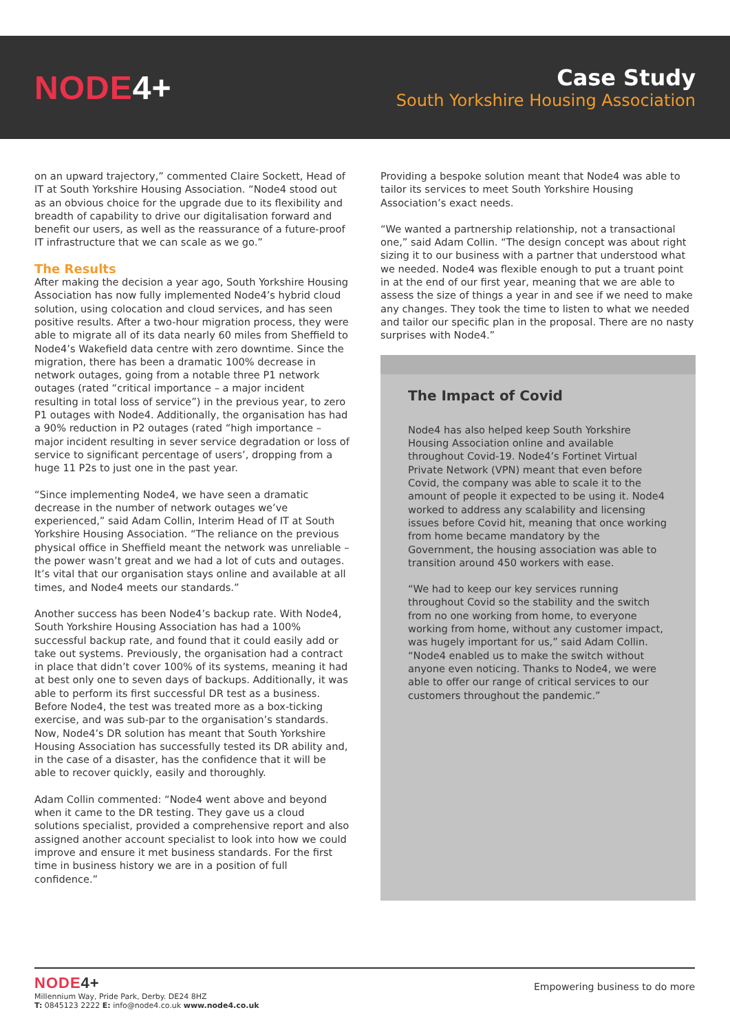NODE4+
Case Study
South Yorkshire Housing Association
on an upward trajectory,” commented Claire Sockett, Head of IT at South Yorkshire Housing Association. “Node4 stood out as an obvious choice for the upgrade due to its flexibility and breadth of capability to drive our digitalisation forward and benefit our users, as well as the reassurance of a future-proof IT infrastructure that we can scale as we go.”
The Results
After making the decision a year ago, South Yorkshire Housing Association has now fully implemented Node4’s hybrid cloud solution, using colocation and cloud services, and has seen positive results. After a two-hour migration process, they were able to migrate all of its data nearly 60 miles from Sheffield to Node4’s Wakefield data centre with zero downtime. Since the migration, there has been a dramatic 100% decrease in network outages, going from a notable three P1 network outages (rated “critical importance – a major incident resulting in total loss of service”) in the previous year, to zero P1 outages with Node4. Additionally, the organisation has had a 90% reduction in P2 outages (rated “high importance – major incident resulting in sever service degradation or loss of service to significant percentage of users’, dropping from a huge 11 P2s to just one in the past year.
“Since implementing Node4, we have seen a dramatic decrease in the number of network outages we’ve experienced,” said Adam Collin, Interim Head of IT at South Yorkshire Housing Association. “The reliance on the previous physical office in Sheffield meant the network was unreliable – the power wasn’t great and we had a lot of cuts and outages. It’s vital that our organisation stays online and available at all times, and Node4 meets our standards.”
Another success has been Node4’s backup rate. With Node4, South Yorkshire Housing Association has had a 100% successful backup rate, and found that it could easily add or take out systems. Previously, the organisation had a contract in place that didn’t cover 100% of its systems, meaning it had at best only one to seven days of backups. Additionally, it was able to perform its first successful DR test as a business. Before Node4, the test was treated more as a box-ticking exercise, and was sub-par to the organisation’s standards. Now, Node4’s DR solution has meant that South Yorkshire Housing Association has successfully tested its DR ability and, in the case of a disaster, has the confidence that it will be able to recover quickly, easily and thoroughly.
Adam Collin commented: “Node4 went above and beyond when it came to the DR testing. They gave us a cloud solutions specialist, provided a comprehensive report and also assigned another account specialist to look into how we could improve and ensure it met business standards. For the first time in business history we are in a position of full confidence.”
Providing a bespoke solution meant that Node4 was able to tailor its services to meet South Yorkshire Housing Association’s exact needs.
“We wanted a partnership relationship, not a transactional one,” said Adam Collin. “The design concept was about right sizing it to our business with a partner that understood what we needed. Node4 was flexible enough to put a truant point in at the end of our first year, meaning that we are able to assess the size of things a year in and see if we need to make any changes. They took the time to listen to what we needed and tailor our specific plan in the proposal. There are no nasty surprises with Node4.”
The Impact of Covid
Node4 has also helped keep South Yorkshire Housing Association online and available throughout Covid-19. Node4’s Fortinet Virtual Private Network (VPN) meant that even before Covid, the company was able to scale it to the amount of people it expected to be using it. Node4 worked to address any scalability and licensing issues before Covid hit, meaning that once working from home became mandatory by the Government, the housing association was able to transition around 450 workers with ease.
“We had to keep our key services running throughout Covid so the stability and the switch from no one working from home, to everyone working from home, without any customer impact, was hugely important for us,” said Adam Collin. “Node4 enabled us to make the switch without anyone even noticing. Thanks to Node4, we were able to offer our range of critical services to our customers throughout the pandemic.”
NODE4+
Millennium Way, Pride Park, Derby. DE24 8HZ
T: 0845123 2222 E: info@node4.co.uk www.node4.co.uk
Empowering business to do more